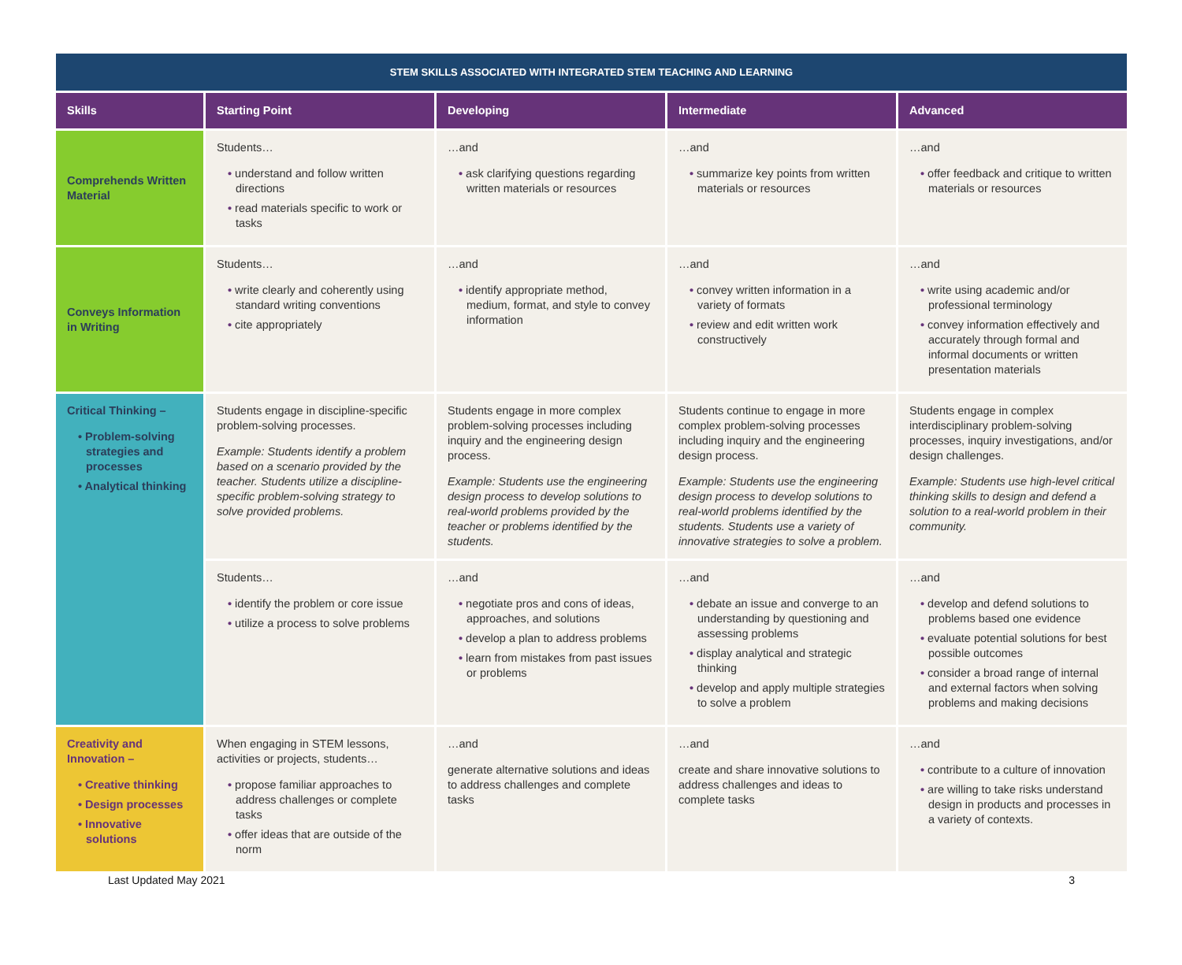| STEM SKILLS ASSOCIATED WITH INTEGRATED STEM TEACHING AND LEARNING | | | | |
| --- | --- | --- | --- | --- |
| Skills | Starting Point | Developing | Intermediate | Advanced |
| Comprehends Written Material | Students… • understand and follow written directions • read materials specific to work or tasks | …and • ask clarifying questions regarding written materials or resources | …and • summarize key points from written materials or resources | …and • offer feedback and critique to written materials or resources |
| Conveys Information in Writing | Students… • write clearly and coherently using standard writing conventions • cite appropriately | …and • identify appropriate method, medium, format, and style to convey information | …and • convey written information in a variety of formats • review and edit written work constructively | …and • write using academic and/or professional terminology • convey information effectively and accurately through formal and informal documents or written presentation materials |
| Critical Thinking – • Problem-solving strategies and processes • Analytical thinking | Students engage in discipline-specific problem-solving processes. Example: Students identify a problem based on a scenario provided by the teacher. Students utilize a discipline-specific problem-solving strategy to solve provided problems. | Students engage in more complex problem-solving processes including inquiry and the engineering design process. Example: Students use the engineering design process to develop solutions to real-world problems provided by the teacher or problems identified by the students. | Students continue to engage in more complex problem-solving processes including inquiry and the engineering design process. Example: Students use the engineering design process to develop solutions to real-world problems identified by the students. Students use a variety of innovative strategies to solve a problem. | Students engage in complex interdisciplinary problem-solving processes, inquiry investigations, and/or design challenges. Example: Students use high-level critical thinking skills to design and defend a solution to a real-world problem in their community. |
| | Students… • identify the problem or core issue • utilize a process to solve problems | …and • negotiate pros and cons of ideas, approaches, and solutions • develop a plan to address problems • learn from mistakes from past issues or problems | …and • debate an issue and converge to an understanding by questioning and assessing problems • display analytical and strategic thinking • develop and apply multiple strategies to solve a problem | …and • develop and defend solutions to problems based one evidence • evaluate potential solutions for best possible outcomes • consider a broad range of internal and external factors when solving problems and making decisions |
| Creativity and Innovation – • Creative thinking • Design processes • Innovative solutions | When engaging in STEM lessons, activities or projects, students… • propose familiar approaches to address challenges or complete tasks • offer ideas that are outside of the norm | …and generate alternative solutions and ideas to address challenges and complete tasks | …and create and share innovative solutions to address challenges and ideas to complete tasks | …and • contribute to a culture of innovation • are willing to take risks understand design in products and processes in a variety of contexts. |
Last Updated May 2021 3